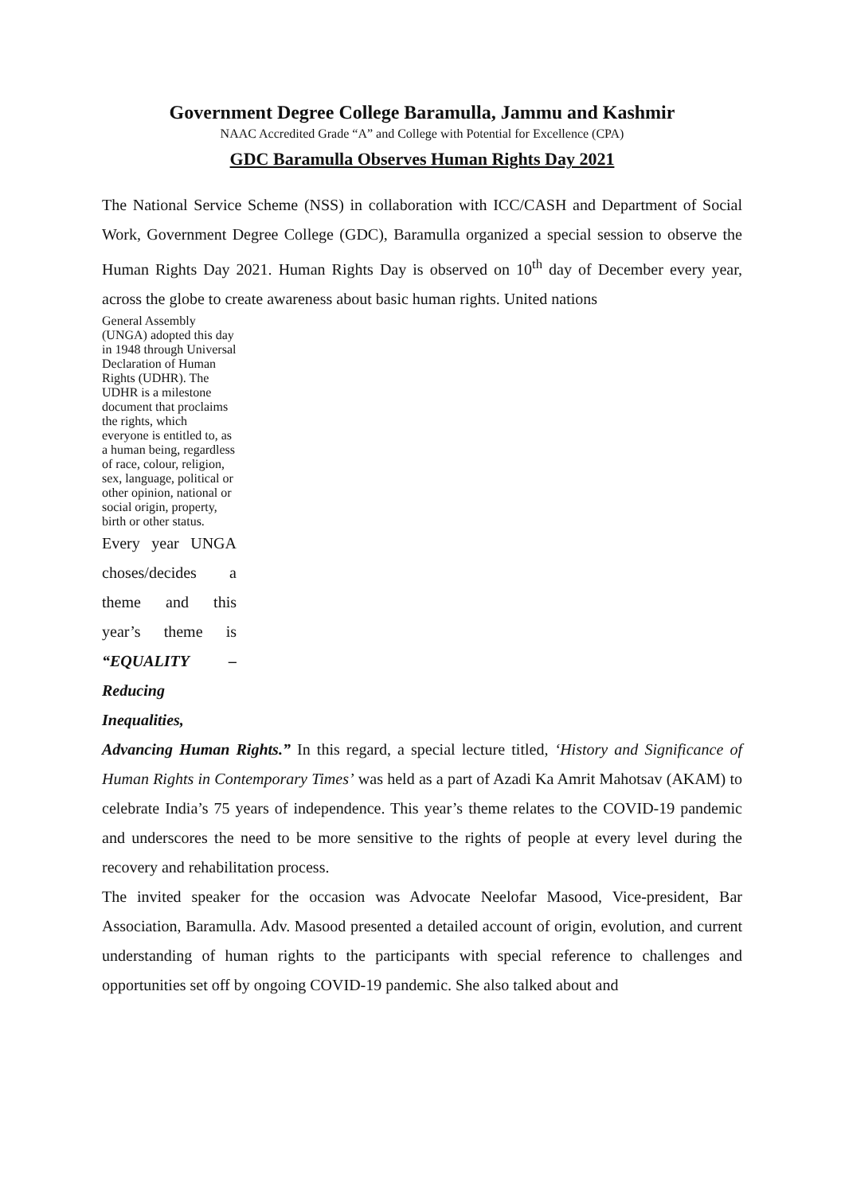Government Degree College Baramulla, Jammu and Kashmir
NAAC Accredited Grade “A” and College with Potential for Excellence (CPA)
GDC Baramulla Observes Human Rights Day 2021
The National Service Scheme (NSS) in collaboration with ICC/CASH and Department of Social Work, Government Degree College (GDC), Baramulla organized a special session to observe the Human Rights Day 2021. Human Rights Day is observed on 10<sup>th</sup> day of December every year, across the globe to create awareness about basic human rights. United nations
General Assembly (UNGA) adopted this day in 1948 through Universal Declaration of Human Rights (UDHR). The UDHR is a milestone document that proclaims the rights, which everyone is entitled to, as a human being, regardless of race, colour, religion, sex, language, political or other opinion, national or social origin, property, birth or other status.
Every year UNGA choses/decides a theme and this year’s theme is “EQUALITY – Reducing Inequalities, Advancing Human Rights.” In this regard, a special lecture titled, ‘History and Significance of Human Rights in Contemporary Times’ was held as a part of Azadi Ka Amrit Mahotsav (AKAM) to celebrate India’s 75 years of independence. This year’s theme relates to the COVID-19 pandemic and underscores the need to be more sensitive to the rights of people at every level during the recovery and rehabilitation process.
The invited speaker for the occasion was Advocate Neelofar Masood, Vice-president, Bar Association, Baramulla. Adv. Masood presented a detailed account of origin, evolution, and current understanding of human rights to the participants with special reference to challenges and opportunities set off by ongoing COVID-19 pandemic. She also talked about and